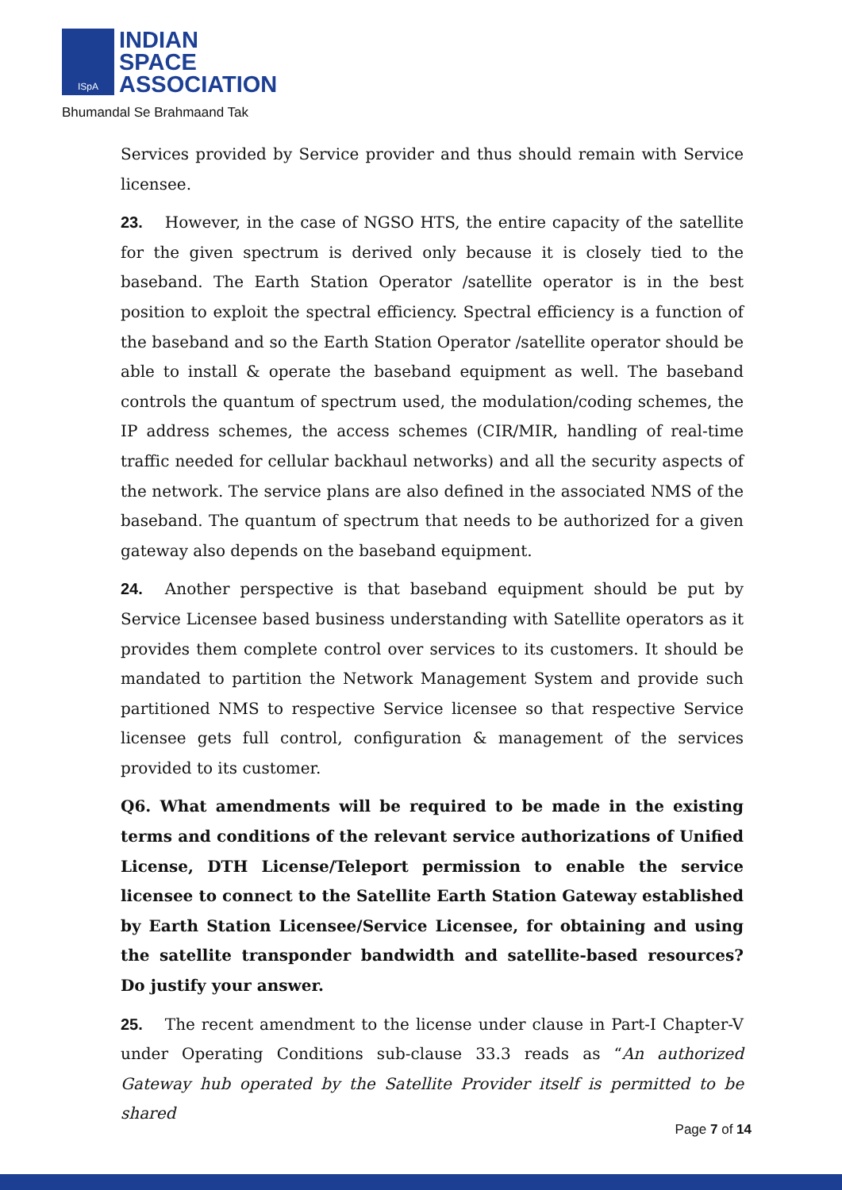ISpA
INDIAN
SPACE
ASSOCIATION
Bhumandal Se Brahmaand Tak
Services provided by Service provider and thus should remain with Service licensee.
23. However, in the case of NGSO HTS, the entire capacity of the satellite for the given spectrum is derived only because it is closely tied to the baseband. The Earth Station Operator /satellite operator is in the best position to exploit the spectral efficiency. Spectral efficiency is a function of the baseband and so the Earth Station Operator /satellite operator should be able to install & operate the baseband equipment as well. The baseband controls the quantum of spectrum used, the modulation/coding schemes, the IP address schemes, the access schemes (CIR/MIR, handling of real-time traffic needed for cellular backhaul networks) and all the security aspects of the network. The service plans are also defined in the associated NMS of the baseband. The quantum of spectrum that needs to be authorized for a given gateway also depends on the baseband equipment.
24. Another perspective is that baseband equipment should be put by Service Licensee based business understanding with Satellite operators as it provides them complete control over services to its customers. It should be mandated to partition the Network Management System and provide such partitioned NMS to respective Service licensee so that respective Service licensee gets full control, configuration & management of the services provided to its customer.
Q6. What amendments will be required to be made in the existing terms and conditions of the relevant service authorizations of Unified License, DTH License/Teleport permission to enable the service licensee to connect to the Satellite Earth Station Gateway established by Earth Station Licensee/Service Licensee, for obtaining and using the satellite transponder bandwidth and satellite-based resources? Do justify your answer.
25. The recent amendment to the license under clause in Part-I Chapter-V under Operating Conditions sub-clause 33.3 reads as “An authorized Gateway hub operated by the Satellite Provider itself is permitted to be shared
Page 7 of 14